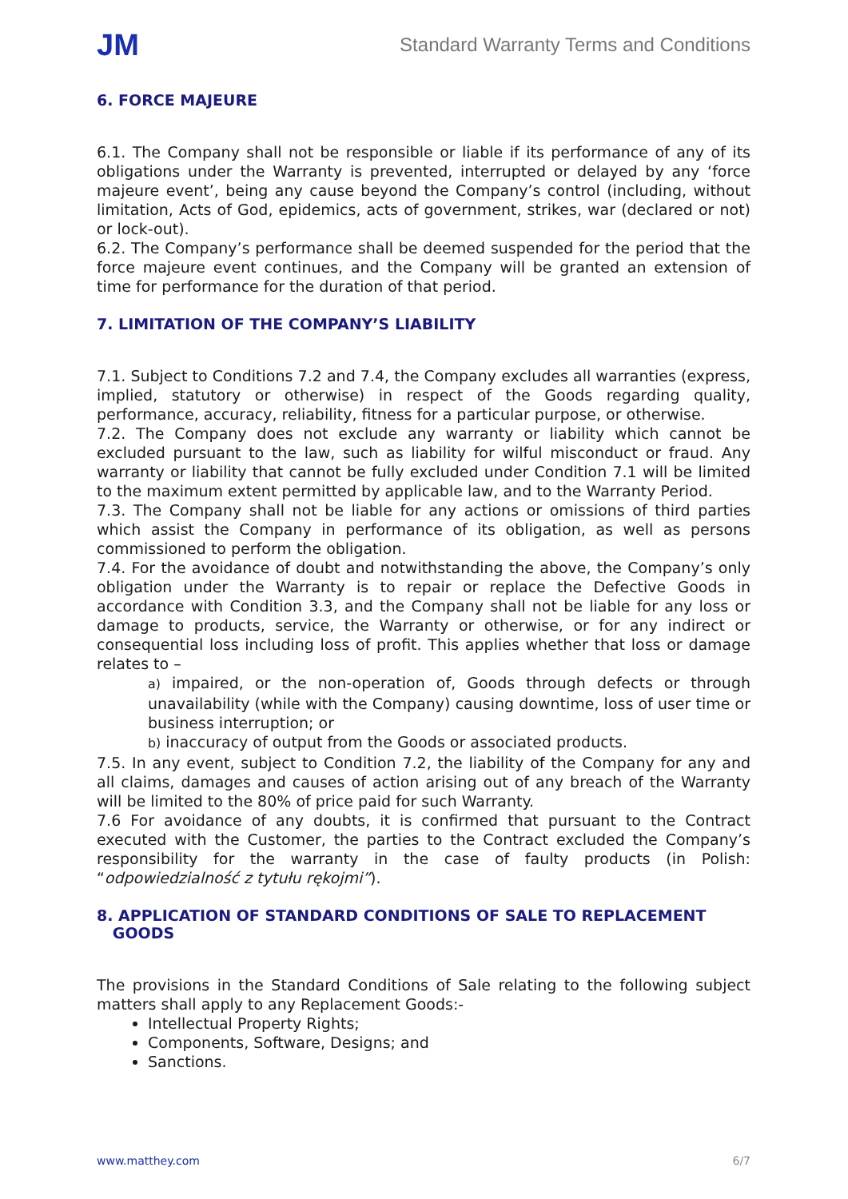JM
Standard Warranty Terms and Conditions
6. FORCE MAJEURE
6.1. The Company shall not be responsible or liable if its performance of any of its obligations under the Warranty is prevented, interrupted or delayed by any ‘force majeure event’, being any cause beyond the Company’s control (including, without limitation, Acts of God, epidemics, acts of government, strikes, war (declared or not) or lock-out).
6.2. The Company’s performance shall be deemed suspended for the period that the force majeure event continues, and the Company will be granted an extension of time for performance for the duration of that period.
7. LIMITATION OF THE COMPANY’S LIABILITY
7.1. Subject to Conditions 7.2 and 7.4, the Company excludes all warranties (express, implied, statutory or otherwise) in respect of the Goods regarding quality, performance, accuracy, reliability, fitness for a particular purpose, or otherwise.
7.2. The Company does not exclude any warranty or liability which cannot be excluded pursuant to the law, such as liability for wilful misconduct or fraud. Any warranty or liability that cannot be fully excluded under Condition 7.1 will be limited to the maximum extent permitted by applicable law, and to the Warranty Period.
7.3. The Company shall not be liable for any actions or omissions of third parties which assist the Company in performance of its obligation, as well as persons commissioned to perform the obligation.
7.4. For the avoidance of doubt and notwithstanding the above, the Company’s only obligation under the Warranty is to repair or replace the Defective Goods in accordance with Condition 3.3, and the Company shall not be liable for any loss or damage to products, service, the Warranty or otherwise, or for any indirect or consequential loss including loss of profit. This applies whether that loss or damage relates to –
a) impaired, or the non-operation of, Goods through defects or through unavailability (while with the Company) causing downtime, loss of user time or business interruption; or
b) inaccuracy of output from the Goods or associated products.
7.5. In any event, subject to Condition 7.2, the liability of the Company for any and all claims, damages and causes of action arising out of any breach of the Warranty will be limited to the 80% of price paid for such Warranty.
7.6 For avoidance of any doubts, it is confirmed that pursuant to the Contract executed with the Customer, the parties to the Contract excluded the Company’s responsibility for the warranty in the case of faulty products (in Polish: “odpowiedzialność z tytułu rękojmi”).
8. APPLICATION OF STANDARD CONDITIONS OF SALE TO REPLACEMENT
GOODS
The provisions in the Standard Conditions of Sale relating to the following subject matters shall apply to any Replacement Goods:-
Intellectual Property Rights;
Components, Software, Designs; and
Sanctions.
www.matthey.com 6/7